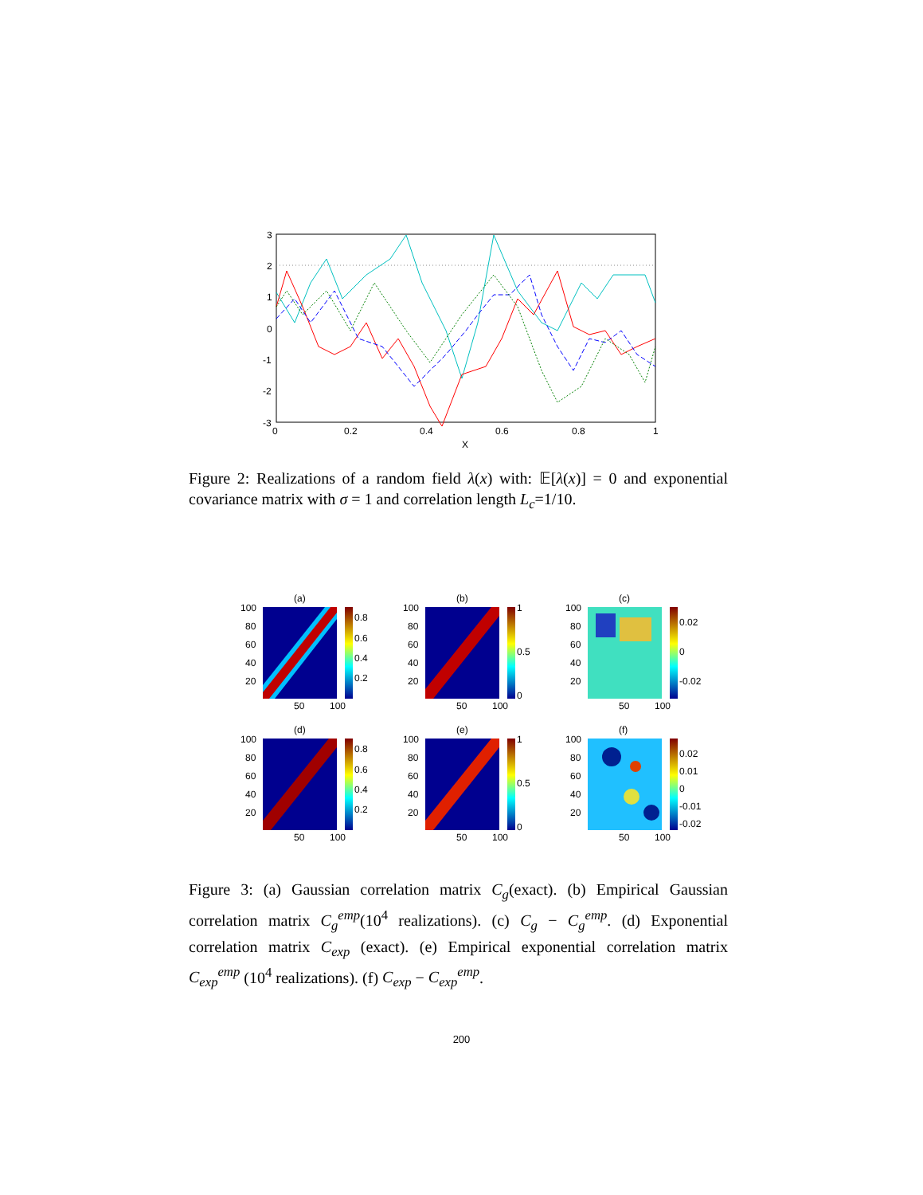3
2
1
0
-1
-2
-3
0
0.2
0.4
0.6
0.8
1
X
Figure 2: Realizations of a random field λ(x) with: 𝔼[λ(x)] = 0 and exponential covariance matrix with σ = 1 and correlation length L<sub>c</sub>=1/10.
(a)
100
80
60
40
20
50
100
0.8
0.6
0.4
0.2
(b)
100
80
60
40
20
50
100
1
0.5
0
(c)
100
80
60
40
20
50
100
0.02
0
-0.02
(d)
100
80
60
40
20
50
100
0.8
0.6
0.4
0.2
(e)
100
80
60
40
20
50
100
1
0.5
0
(f)
100
80
60
40
20
50
100
0.02
0.01
0
-0.01
-0.02
Figure 3: (a) Gaussian correlation matrix C<sub>g</sub>(exact). (b) Empirical Gaussian correlation matrix C<sub>g</sub><sup>emp</sup>(10<sup>4</sup> realizations). (c) C<sub>g</sub> − C<sub>g</sub><sup>emp</sup>. (d) Exponential correlation matrix C<sub>exp</sub> (exact). (e) Empirical exponential correlation matrix C<sub>exp</sub><sup>emp</sup> (10<sup>4</sup> realizations). (f) C<sub>exp</sub> − C<sub>exp</sub><sup>emp</sup>.
200